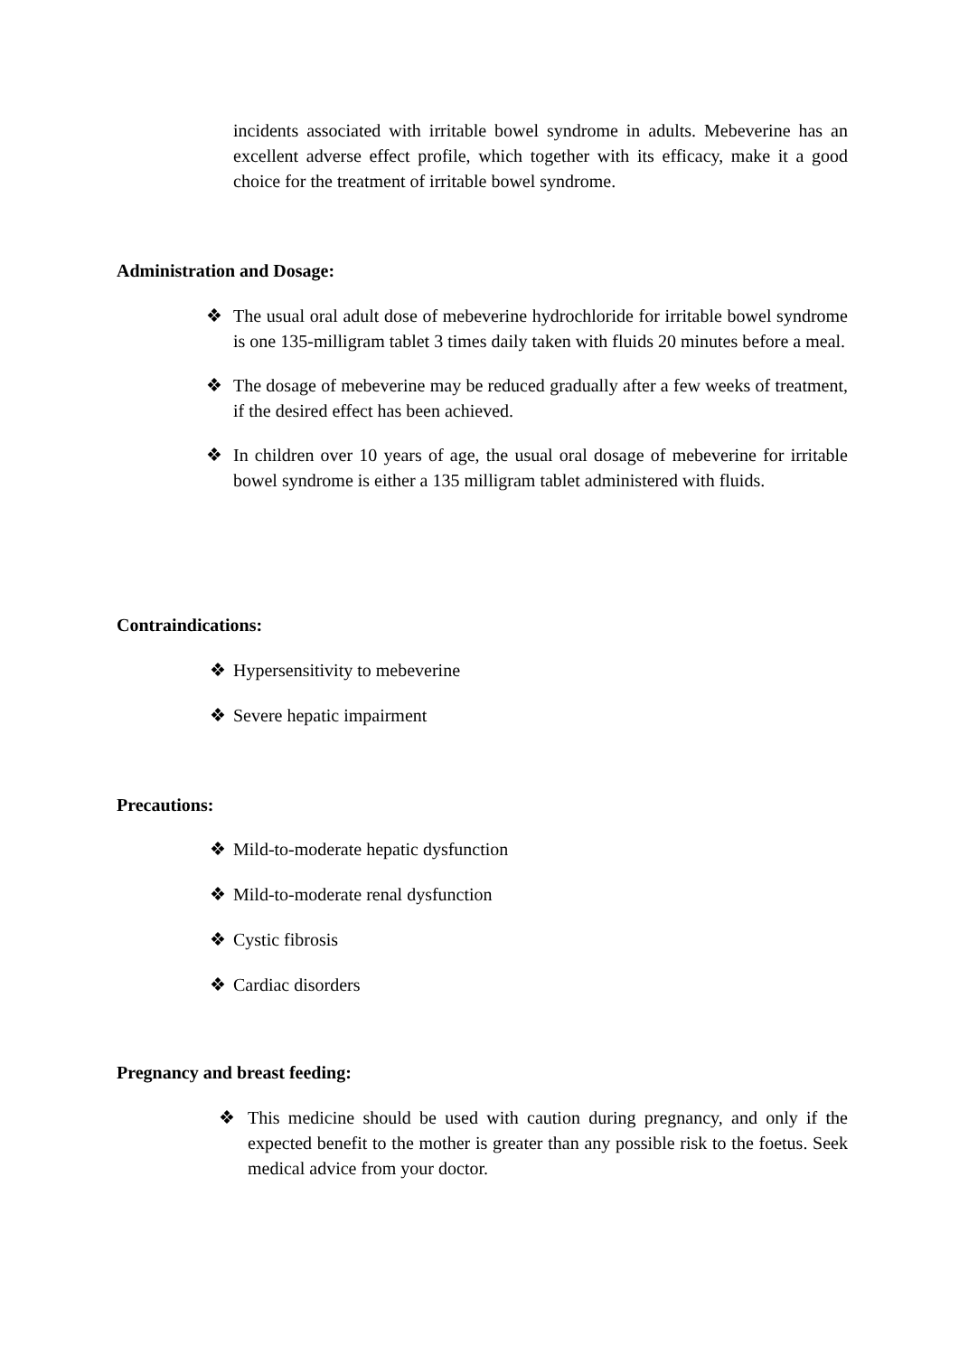incidents associated with irritable bowel syndrome in adults. Mebeverine has an excellent adverse effect profile, which together with its efficacy, make it a good choice for the treatment of irritable bowel syndrome.
Administration and Dosage:
❖ The usual oral adult dose of mebeverine hydrochloride for irritable bowel syndrome is one 135-milligram tablet 3 times daily taken with fluids 20 minutes before a meal.
❖ The dosage of mebeverine may be reduced gradually after a few weeks of treatment, if the desired effect has been achieved.
❖ In children over 10 years of age, the usual oral dosage of mebeverine for irritable bowel syndrome is either a 135 milligram tablet administered with fluids.
Contraindications:
❖ Hypersensitivity to mebeverine
❖ Severe hepatic impairment
Precautions:
❖ Mild-to-moderate hepatic dysfunction
❖ Mild-to-moderate renal dysfunction
❖ Cystic fibrosis
❖ Cardiac disorders
Pregnancy and breast feeding:
❖ This medicine should be used with caution during pregnancy, and only if the expected benefit to the mother is greater than any possible risk to the foetus. Seek medical advice from your doctor.